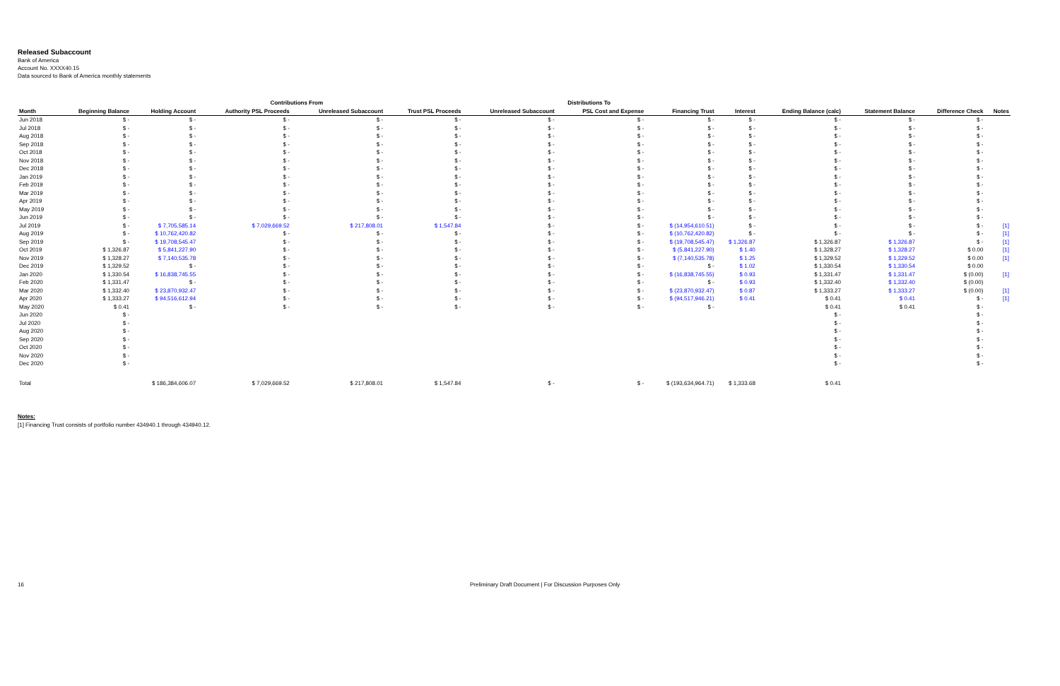Released Subaccount
Bank of America
Account No. XXXX40.15
Data sourced to Bank of America monthly statements
| | | Contributions From | | | | Distributions To | | | | | | | |
| --- | --- | --- | --- | --- | --- | --- | --- | --- | --- | --- | --- | --- | --- |
| Month | Beginning Balance | Holding Account | Authority PSL Proceeds | Unreleased Subaccount | Trust PSL Proceeds | Unreleased Subaccount | PSL Cost and Expense | Financing Trust | Interest | Ending Balance (calc) | Statement Balance | Difference Check | Notes |
| Jun 2018 | $ - | $ - | $ - | $ - | $ - | $ - | $ - | $ - | $ - | $ - | $ - | $ - | |
| Jul 2018 | $ - | $ - | $ - | $ - | $ - | $ - | $ - | $ - | $ - | $ - | $ - | $ - | |
| Aug 2018 | $ - | $ - | $ - | $ - | $ - | $ - | $ - | $ - | $ - | $ - | $ - | $ - | |
| Sep 2018 | $ - | $ - | $ - | $ - | $ - | $ - | $ - | $ - | $ - | $ - | $ - | $ - | |
| Oct 2018 | $ - | $ - | $ - | $ - | $ - | $ - | $ - | $ - | $ - | $ - | $ - | $ - | |
| Nov 2018 | $ - | $ - | $ - | $ - | $ - | $ - | $ - | $ - | $ - | $ - | $ - | $ - | |
| Dec 2018 | $ - | $ - | $ - | $ - | $ - | $ - | $ - | $ - | $ - | $ - | $ - | $ - | |
| Jan 2019 | $ - | $ - | $ - | $ - | $ - | $ - | $ - | $ - | $ - | $ - | $ - | $ - | |
| Feb 2019 | $ - | $ - | $ - | $ - | $ - | $ - | $ - | $ - | $ - | $ - | $ - | $ - | |
| Mar 2019 | $ - | $ - | $ - | $ - | $ - | $ - | $ - | $ - | $ - | $ - | $ - | $ - | |
| Apr 2019 | $ - | $ - | $ - | $ - | $ - | $ - | $ - | $ - | $ - | $ - | $ - | $ - | |
| May 2019 | $ - | $ - | $ - | $ - | $ - | $ - | $ - | $ - | $ - | $ - | $ - | $ - | |
| Jun 2019 | $ - | $ - | $ - | $ - | $ - | $ - | $ - | $ - | $ - | $ - | $ - | $ - | |
| Jul 2019 | $ - | $ 7,705,585.14 | $ 7,029,669.52 | $ 217,808.01 | $ 1,547.84 | $ - | $ - | $ (14,954,610.51) | $ - | $ - | $ - | $ - | [1] |
| Aug 2019 | $ - | $ 10,762,420.82 | $ - | $ - | $ - | $ - | $ - | $ (10,762,420.82) | $ - | $ - | $ - | $ - | [1] |
| Sep 2019 | $ - | $ 19,708,545.47 | $ - | $ - | $ - | $ - | $ - | $ (19,708,545.47) | $ 1,326.87 | $ 1,326.87 | $ 1,326.87 | $ - | [1] |
| Oct 2019 | $ 1,326.87 | $ 5,841,227.90 | $ - | $ - | $ - | $ - | $ - | $ (5,841,227.90) | $ 1.40 | $ 1,328.27 | $ 1,328.27 | $ 0.00 | [1] |
| Nov 2019 | $ 1,328.27 | $ 7,140,535.78 | $ - | $ - | $ - | $ - | $ - | $ (7,140,535.78) | $ 1.25 | $ 1,329.52 | $ 1,329.52 | $ 0.00 | [1] |
| Dec 2019 | $ 1,329.52 | $ - | $ - | $ - | $ - | $ - | $ - | $ - | $ 1.02 | $ 1,330.54 | $ 1,330.54 | $ 0.00 | |
| Jan 2020 | $ 1,330.54 | $ 16,838,745.55 | $ - | $ - | $ - | $ - | $ - | $ (16,838,745.55) | $ 0.93 | $ 1,331.47 | $ 1,331.47 | $ (0.00) | [1] |
| Feb 2020 | $ 1,331.47 | $ - | $ - | $ - | $ - | $ - | $ - | $ - | $ 0.93 | $ 1,332.40 | $ 1,332.40 | $ (0.00) | |
| Mar 2020 | $ 1,332.40 | $ 23,870,932.47 | $ - | $ - | $ - | $ - | $ - | $ (23,870,932.47) | $ 0.87 | $ 1,333.27 | $ 1,333.27 | $ (0.00) | [1] |
| Apr 2020 | $ 1,333.27 | $ 94,516,612.94 | $ - | $ - | $ - | $ - | $ - | $ (94,517,946.21) | $ 0.41 | $ 0.41 | $ 0.41 | $ - | [1] |
| May 2020 | $ 0.41 | $ - | $ - | $ - | $ - | $ - | $ - | $ - | | $ 0.41 | $ 0.41 | $ - | |
| Jun 2020 | $ - | | | | | | | | | $ - | | $ - | |
| Jul 2020 | $ - | | | | | | | | | $ - | | $ - | |
| Aug 2020 | $ - | | | | | | | | | $ - | | $ - | |
| Sep 2020 | $ - | | | | | | | | | $ - | | $ - | |
| Oct 2020 | $ - | | | | | | | | | $ - | | $ - | |
| Nov 2020 | $ - | | | | | | | | | $ - | | $ - | |
| Dec 2020 | $ - | | | | | | | | | $ - | | $ - | |
| Total | | $ 186,384,606.07 | $ 7,029,669.52 | $ 217,808.01 | $ 1,547.84 | $ - | $ - | $ (193,634,964.71) | $ 1,333.68 | $ 0.41 | | | |
Notes:
[1] Financing Trust consists of portfolio number 434940.1 through 434940.12.
16 Preliminary Draft Document | For Discussion Purposes Only